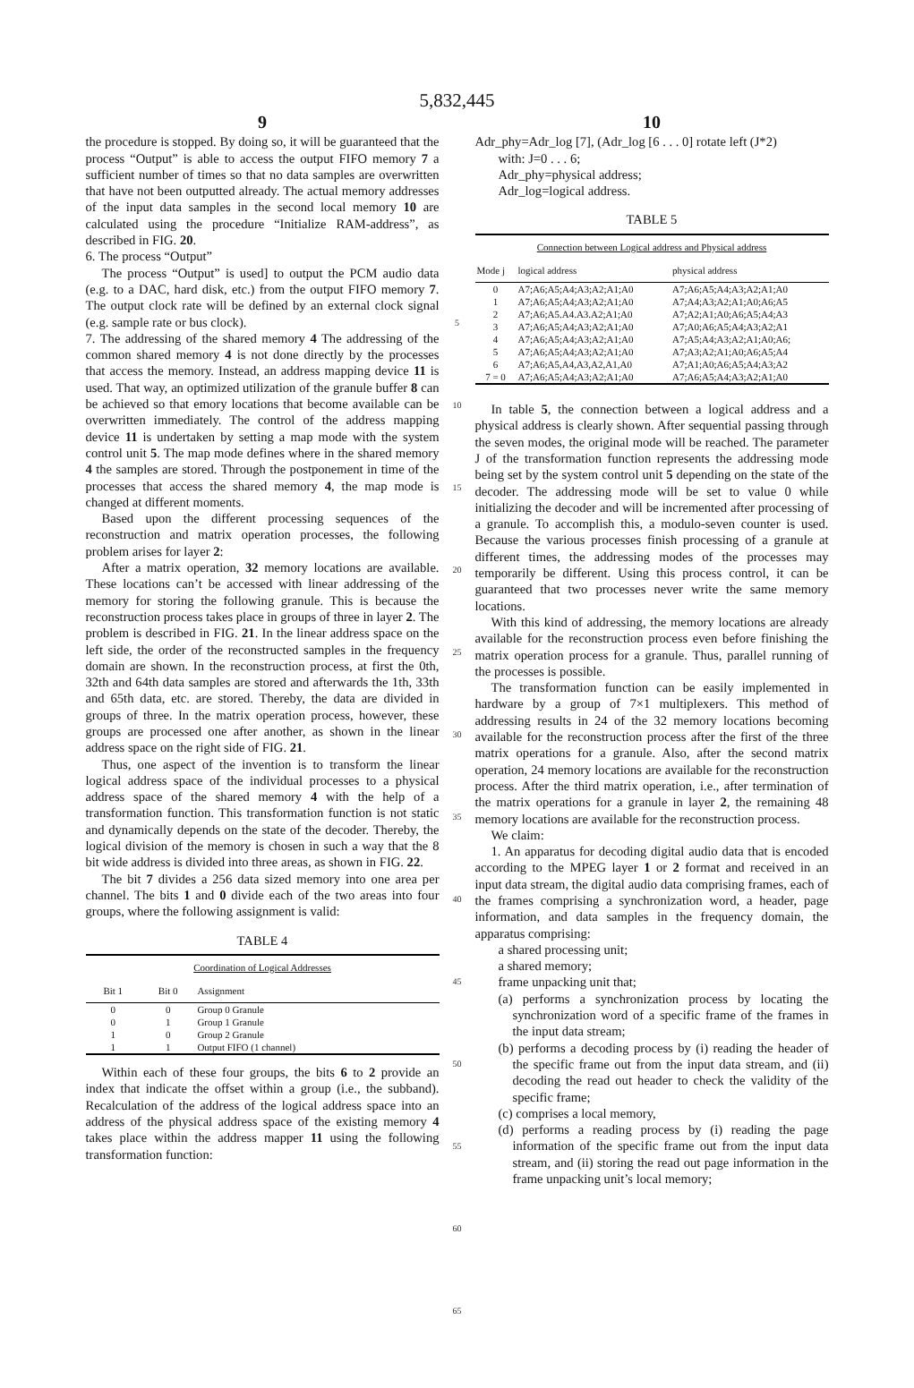5,832,445
9
the procedure is stopped. By doing so, it will be guaranteed that the process “Output” is able to access the output FIFO memory 7 a sufficient number of times so that no data samples are overwritten that have not been outputted already. The actual memory addresses of the input data samples in the second local memory 10 are calculated using the procedure “Initialize RAM-address”, as described in FIG. 20.
6. The process “Output”
The process “Output” is used] to output the PCM audio data (e.g. to a DAC, hard disk, etc.) from the output FIFO memory 7. The output clock rate will be defined by an external clock signal (e.g. sample rate or bus clock).
7. The addressing of the shared memory 4 The addressing of the common shared memory 4 is not done directly by the processes that access the memory. Instead, an address mapping device 11 is used. That way, an optimized utilization of the granule buffer 8 can be achieved so that emory locations that become available can be overwritten immediately. The control of the address mapping device 11 is undertaken by setting a map mode with the system control unit 5. The map mode defines where in the shared memory 4 the samples are stored. Through the postponement in time of the processes that access the shared memory 4, the map mode is changed at different moments.
Based upon the different processing sequences of the reconstruction and matrix operation processes, the following problem arises for layer 2:
After a matrix operation, 32 memory locations are available. These locations can’t be accessed with linear addressing of the memory for storing the following granule. This is because the reconstruction process takes place in groups of three in layer 2. The problem is described in FIG. 21. In the linear address space on the left side, the order of the reconstructed samples in the frequency domain are shown. In the reconstruction process, at first the 0th, 32th and 64th data samples are stored and afterwards the 1th, 33th and 65th data, etc. are stored. Thereby, the data are divided in groups of three. In the matrix operation process, however, these groups are processed one after another, as shown in the linear address space on the right side of FIG. 21.
Thus, one aspect of the invention is to transform the linear logical address space of the individual processes to a physical address space of the shared memory 4 with the help of a transformation function. This transformation function is not static and dynamically depends on the state of the decoder. Thereby, the logical division of the memory is chosen in such a way that the 8 bit wide address is divided into three areas, as shown in FIG. 22.
The bit 7 divides a 256 data sized memory into one area per channel. The bits 1 and 0 divide each of the two areas into four groups, where the following assignment is valid:
TABLE 4
| Coordination of Logical Addresses | | |
| Bit 1 | Bit 0 | Assignment |
| 0 | 0 | Group 0 Granule |
| 0 | 1 | Group 1 Granule |
| 1 | 0 | Group 2 Granule |
| 1 | 1 | Output FIFO (1 channel) |
Within each of these four groups, the bits 6 to 2 provide an index that indicate the offset within a group (i.e., the subband). Recalculation of the address of the logical address space into an address of the physical address space of the existing memory 4 takes place within the address mapper 11 using the following transformation function:
5
10
15
20
25
30
35
40
45
50
55
60
65
10
Adr_phy=Adr_log [7], (Adr_log [6 . . . 0] rotate left (J*2)
with: J=0 . . . 6;
Adr_phy=physical address;
Adr_log=logical address.
TABLE 5
| Connection between Logical address and Physical address | | |
| Mode j | logical address | physical address |
| 0 | A7;A6;A5;A4;A3;A2;A1;A0 | A7;A6;A5;A4;A3;A2;A1;A0 |
| 1 | A7;A6;A5;A4;A3;A2;A1;A0 | A7;A4;A3;A2;A1;A0;A6;A5 |
| 2 | A7;A6;A5.A4.A3.A2;A1;A0 | A7;A2;A1;A0;A6;A5;A4;A3 |
| 3 | A7;A6;A5;A4;A3;A2;A1;A0 | A7;A0;A6;A5;A4;A3;A2;A1 |
| 4 | A7;A6;A5;A4;A3;A2;A1;A0 | A7;A5;A4;A3;A2;A1;A0;A6; |
| 5 | A7;A6;A5;A4;A3;A2;A1;A0 | A7;A3;A2;A1;A0;A6;A5;A4 |
| 6 | A7;A6;A5,A4,A3,A2,A1,A0 | A7;A1;A0;A6;A5;A4;A3;A2 |
| 7 = 0 | A7;A6;A5;A4;A3;A2;A1;A0 | A7;A6;A5;A4;A3;A2;A1;A0 |
In table 5, the connection between a logical address and a physical address is clearly shown. After sequential passing through the seven modes, the original mode will be reached. The parameter J of the transformation function represents the addressing mode being set by the system control unit 5 depending on the state of the decoder. The addressing mode will be set to value 0 while initializing the decoder and will be incremented after processing of a granule. To accomplish this, a modulo-seven counter is used. Because the various processes finish processing of a granule at different times, the addressing modes of the processes may temporarily be different. Using this process control, it can be guaranteed that two processes never write the same memory locations.
With this kind of addressing, the memory locations are already available for the reconstruction process even before finishing the matrix operation process for a granule. Thus, parallel running of the processes is possible.
The transformation function can be easily implemented in hardware by a group of 7×1 multiplexers. This method of addressing results in 24 of the 32 memory locations becoming available for the reconstruction process after the first of the three matrix operations for a granule. Also, after the second matrix operation, 24 memory locations are available for the reconstruction process. After the third matrix operation, i.e., after termination of the matrix operations for a granule in layer 2, the remaining 48 memory locations are available for the reconstruction process.
We claim:
1. An apparatus for decoding digital audio data that is encoded according to the MPEG layer 1 or 2 format and received in an input data stream, the digital audio data comprising frames, each of the frames comprising a synchronization word, a header, page information, and data samples in the frequency domain, the apparatus comprising:
a shared processing unit;
a shared memory;
frame unpacking unit that;
(a) performs a synchronization process by locating the synchronization word of a specific frame of the frames in the input data stream;
(b) performs a decoding process by (i) reading the header of the specific frame out from the input data stream, and (ii) decoding the read out header to check the validity of the specific frame;
(c) comprises a local memory,
(d) performs a reading process by (i) reading the page information of the specific frame out from the input data stream, and (ii) storing the read out page information in the frame unpacking unit’s local memory;